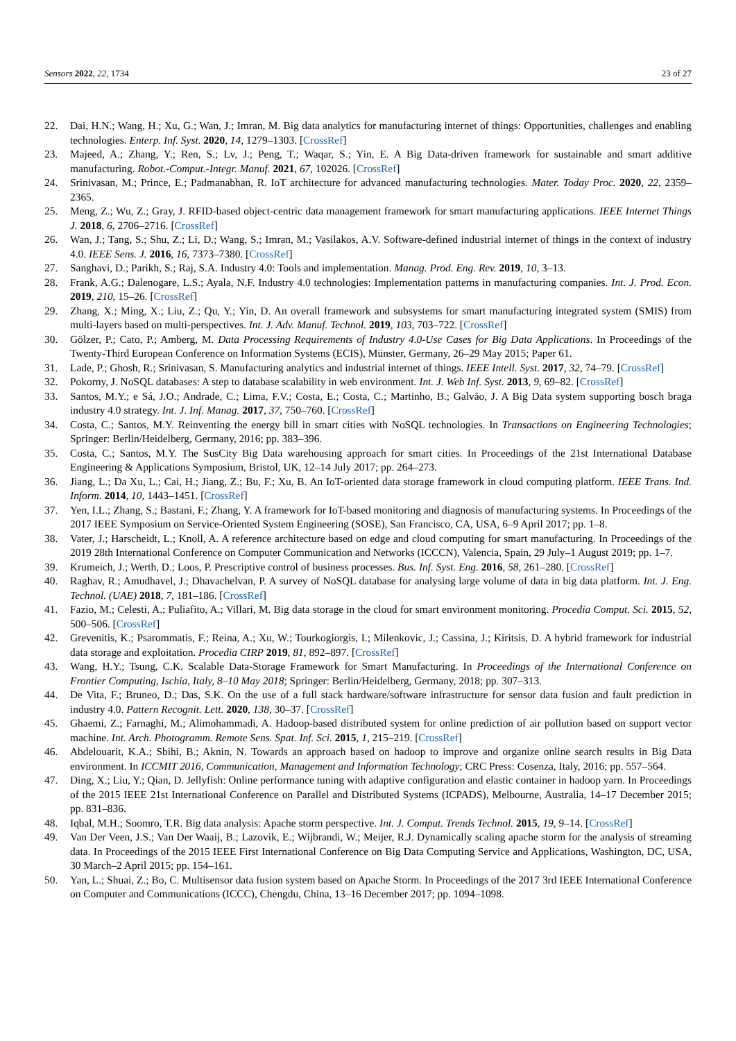Sensors 2022, 22, 1734 23 of 27
22. Dai, H.N.; Wang, H.; Xu, G.; Wan, J.; Imran, M. Big data analytics for manufacturing internet of things: Opportunities, challenges and enabling technologies. Enterp. Inf. Syst. 2020, 14, 1279–1303. [CrossRef]
23. Majeed, A.; Zhang, Y.; Ren, S.; Lv, J.; Peng, T.; Waqar, S.; Yin, E. A Big Data-driven framework for sustainable and smart additive manufacturing. Robot.-Comput.-Integr. Manuf. 2021, 67, 102026. [CrossRef]
24. Srinivasan, M.; Prince, E.; Padmanabhan, R. IoT architecture for advanced manufacturing technologies. Mater. Today Proc. 2020, 22, 2359–2365.
25. Meng, Z.; Wu, Z.; Gray, J. RFID-based object-centric data management framework for smart manufacturing applications. IEEE Internet Things J. 2018, 6, 2706–2716. [CrossRef]
26. Wan, J.; Tang, S.; Shu, Z.; Li, D.; Wang, S.; Imran, M.; Vasilakos, A.V. Software-defined industrial internet of things in the context of industry 4.0. IEEE Sens. J. 2016, 16, 7373–7380. [CrossRef]
27. Sanghavi, D.; Parikh, S.; Raj, S.A. Industry 4.0: Tools and implementation. Manag. Prod. Eng. Rev. 2019, 10, 3–13.
28. Frank, A.G.; Dalenogare, L.S.; Ayala, N.F. Industry 4.0 technologies: Implementation patterns in manufacturing companies. Int. J. Prod. Econ. 2019, 210, 15–26. [CrossRef]
29. Zhang, X.; Ming, X.; Liu, Z.; Qu, Y.; Yin, D. An overall framework and subsystems for smart manufacturing integrated system (SMIS) from multi-layers based on multi-perspectives. Int. J. Adv. Manuf. Technol. 2019, 103, 703–722. [CrossRef]
30. Gölzer, P.; Cato, P.; Amberg, M. Data Processing Requirements of Industry 4.0-Use Cases for Big Data Applications. In Proceedings of the Twenty-Third European Conference on Information Systems (ECIS), Münster, Germany, 26–29 May 2015; Paper 61.
31. Lade, P.; Ghosh, R.; Srinivasan, S. Manufacturing analytics and industrial internet of things. IEEE Intell. Syst. 2017, 32, 74–79. [CrossRef]
32. Pokorny, J. NoSQL databases: A step to database scalability in web environment. Int. J. Web Inf. Syst. 2013, 9, 69–82. [CrossRef]
33. Santos, M.Y.; e Sá, J.O.; Andrade, C.; Lima, F.V.; Costa, E.; Costa, C.; Martinho, B.; Galvão, J. A Big Data system supporting bosch braga industry 4.0 strategy. Int. J. Inf. Manag. 2017, 37, 750–760. [CrossRef]
34. Costa, C.; Santos, M.Y. Reinventing the energy bill in smart cities with NoSQL technologies. In Transactions on Engineering Technologies; Springer: Berlin/Heidelberg, Germany, 2016; pp. 383–396.
35. Costa, C.; Santos, M.Y. The SusCity Big Data warehousing approach for smart cities. In Proceedings of the 21st International Database Engineering & Applications Symposium, Bristol, UK, 12–14 July 2017; pp. 264–273.
36. Jiang, L.; Da Xu, L.; Cai, H.; Jiang, Z.; Bu, F.; Xu, B. An IoT-oriented data storage framework in cloud computing platform. IEEE Trans. Ind. Inform. 2014, 10, 1443–1451. [CrossRef]
37. Yen, I.L.; Zhang, S.; Bastani, F.; Zhang, Y. A framework for IoT-based monitoring and diagnosis of manufacturing systems. In Proceedings of the 2017 IEEE Symposium on Service-Oriented System Engineering (SOSE), San Francisco, CA, USA, 6–9 April 2017; pp. 1–8.
38. Vater, J.; Harscheidt, L.; Knoll, A. A reference architecture based on edge and cloud computing for smart manufacturing. In Proceedings of the 2019 28th International Conference on Computer Communication and Networks (ICCCN), Valencia, Spain, 29 July–1 August 2019; pp. 1–7.
39. Krumeich, J.; Werth, D.; Loos, P. Prescriptive control of business processes. Bus. Inf. Syst. Eng. 2016, 58, 261–280. [CrossRef]
40. Raghav, R.; Amudhavel, J.; Dhavachelvan, P. A survey of NoSQL database for analysing large volume of data in big data platform. Int. J. Eng. Technol. (UAE) 2018, 7, 181–186. [CrossRef]
41. Fazio, M.; Celesti, A.; Puliafito, A.; Villari, M. Big data storage in the cloud for smart environment monitoring. Procedia Comput. Sci. 2015, 52, 500–506. [CrossRef]
42. Grevenitis, K.; Psarommatis, F.; Reina, A.; Xu, W.; Tourkogiorgis, I.; Milenkovic, J.; Cassina, J.; Kiritsis, D. A hybrid framework for industrial data storage and exploitation. Procedia CIRP 2019, 81, 892–897. [CrossRef]
43. Wang, H.Y.; Tsung, C.K. Scalable Data-Storage Framework for Smart Manufacturing. In Proceedings of the International Conference on Frontier Computing, Ischia, Italy, 8–10 May 2018; Springer: Berlin/Heidelberg, Germany, 2018; pp. 307–313.
44. De Vita, F.; Bruneo, D.; Das, S.K. On the use of a full stack hardware/software infrastructure for sensor data fusion and fault prediction in industry 4.0. Pattern Recognit. Lett. 2020, 138, 30–37. [CrossRef]
45. Ghaemi, Z.; Farnaghi, M.; Alimohammadi, A. Hadoop-based distributed system for online prediction of air pollution based on support vector machine. Int. Arch. Photogramm. Remote Sens. Spat. Inf. Sci. 2015, 1, 215–219. [CrossRef]
46. Abdelouarit, K.A.; Sbihi, B.; Aknin, N. Towards an approach based on hadoop to improve and organize online search results in Big Data environment. In ICCMIT 2016, Communication, Management and Information Technology; CRC Press: Cosenza, Italy, 2016; pp. 557–564.
47. Ding, X.; Liu, Y.; Qian, D. Jellyfish: Online performance tuning with adaptive configuration and elastic container in hadoop yarn. In Proceedings of the 2015 IEEE 21st International Conference on Parallel and Distributed Systems (ICPADS), Melbourne, Australia, 14–17 December 2015; pp. 831–836.
48. Iqbal, M.H.; Soomro, T.R. Big data analysis: Apache storm perspective. Int. J. Comput. Trends Technol. 2015, 19, 9–14. [CrossRef]
49. Van Der Veen, J.S.; Van Der Waaij, B.; Lazovik, E.; Wijbrandi, W.; Meijer, R.J. Dynamically scaling apache storm for the analysis of streaming data. In Proceedings of the 2015 IEEE First International Conference on Big Data Computing Service and Applications, Washington, DC, USA, 30 March–2 April 2015; pp. 154–161.
50. Yan, L.; Shuai, Z.; Bo, C. Multisensor data fusion system based on Apache Storm. In Proceedings of the 2017 3rd IEEE International Conference on Computer and Communications (ICCC), Chengdu, China, 13–16 December 2017; pp. 1094–1098.